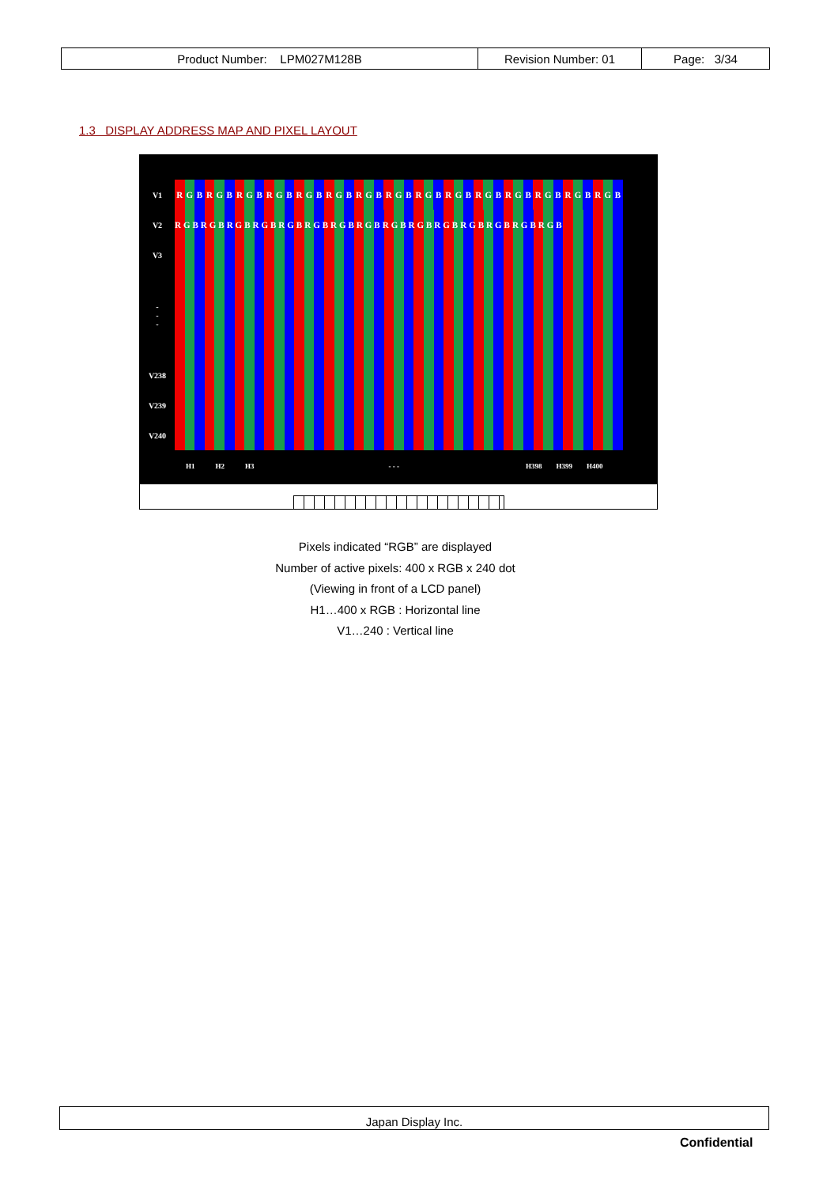| Product Number: LPM027M128B | Revision Number: 01 | Page: 3/34 |
1.3 DISPLAY ADDRESS MAP AND PIXEL LAYOUT
V1
R G B R G B R G B R G B R G B R G B R G B R G B R G B R G B R G B R G B R G B R G B R G B
V2
RGBRGBRGBRGBRGBRGBRGBRGBRGBRGBRGBRGBRGBRGBRGB
V3
-
-
-
V238
V239
V240
H1 H2 H3 - - - H398 H399 H400
Pixels indicated “RGB” are displayed
Number of active pixels: 400 x RGB x 240 dot
(Viewing in front of a LCD panel)
H1…400 x RGB : Horizontal line
V1…240 : Vertical line
Japan Display Inc.
Confidential